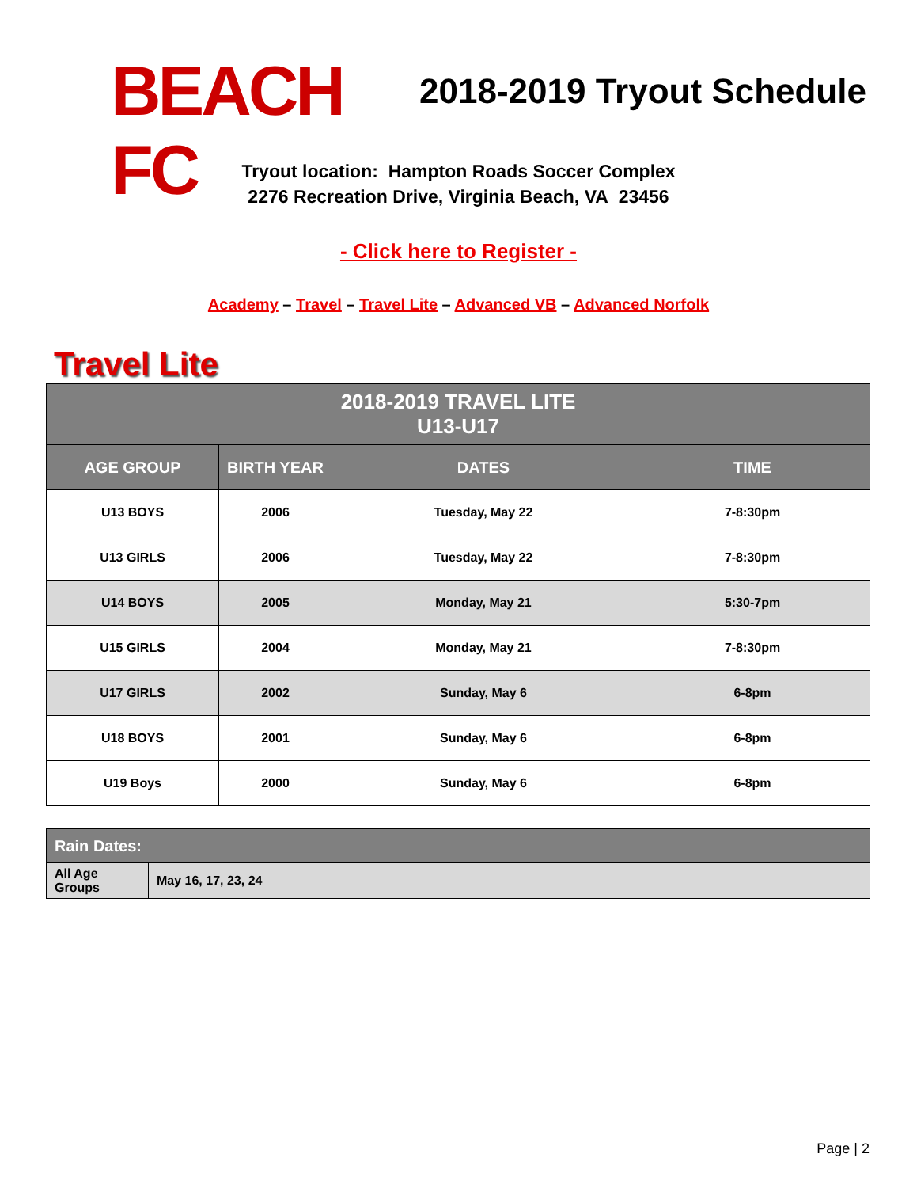BEACH FC
2018-2019 Tryout Schedule
Tryout location: Hampton Roads Soccer Complex
2276 Recreation Drive, Virginia Beach, VA 23456
- Click here to Register -
Academy – Travel – Travel Lite – Advanced VB – Advanced Norfolk
Travel Lite
| 2018-2019 TRAVEL LITE U13-U17 | | | |
| --- | --- | --- | --- |
| AGE GROUP | BIRTH YEAR | DATES | TIME |
| U13 BOYS | 2006 | Tuesday, May 22 | 7-8:30pm |
| U13 GIRLS | 2006 | Tuesday, May 22 | 7-8:30pm |
| U14 BOYS | 2005 | Monday, May 21 | 5:30-7pm |
| U15 GIRLS | 2004 | Monday, May 21 | 7-8:30pm |
| U17 GIRLS | 2002 | Sunday, May 6 | 6-8pm |
| U18 BOYS | 2001 | Sunday, May 6 | 6-8pm |
| U19 Boys | 2000 | Sunday, May 6 | 6-8pm |
| Rain Dates: | |
| --- | --- |
| All Age Groups | May 16, 17, 23, 24 |
Page | 2